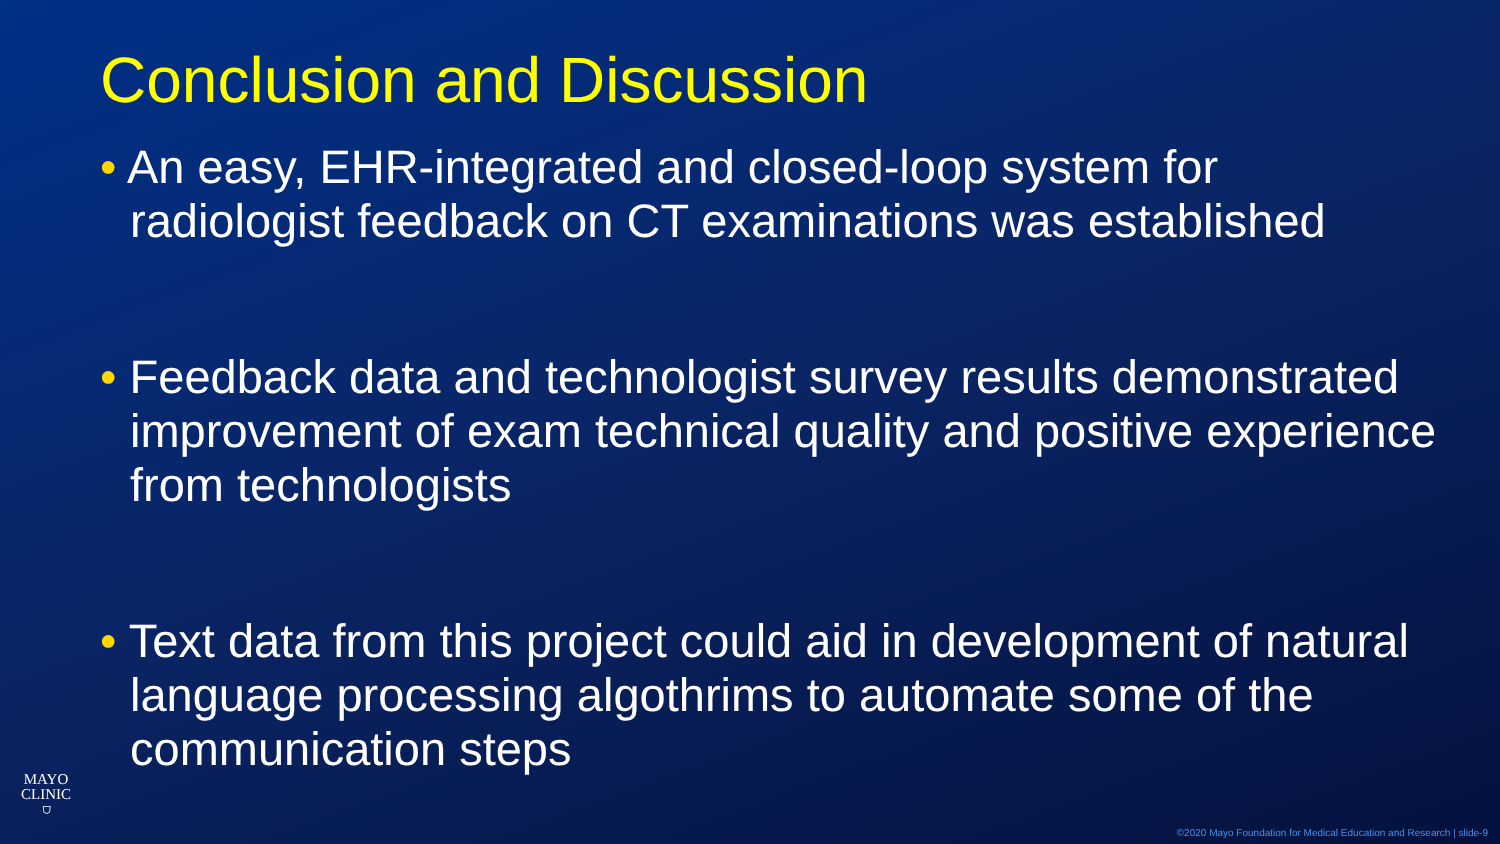Conclusion and Discussion
• An easy, EHR-integrated and closed-loop system for radiologist feedback on CT examinations was established
• Feedback data and technologist survey results demonstrated improvement of exam technical quality and positive experience from technologists
• Text data from this project could aid in development of natural language processing algothrims to automate some of the communication steps
MAYO
CLINIC
⛉
©2020 Mayo Foundation for Medical Education and Research | slide-9